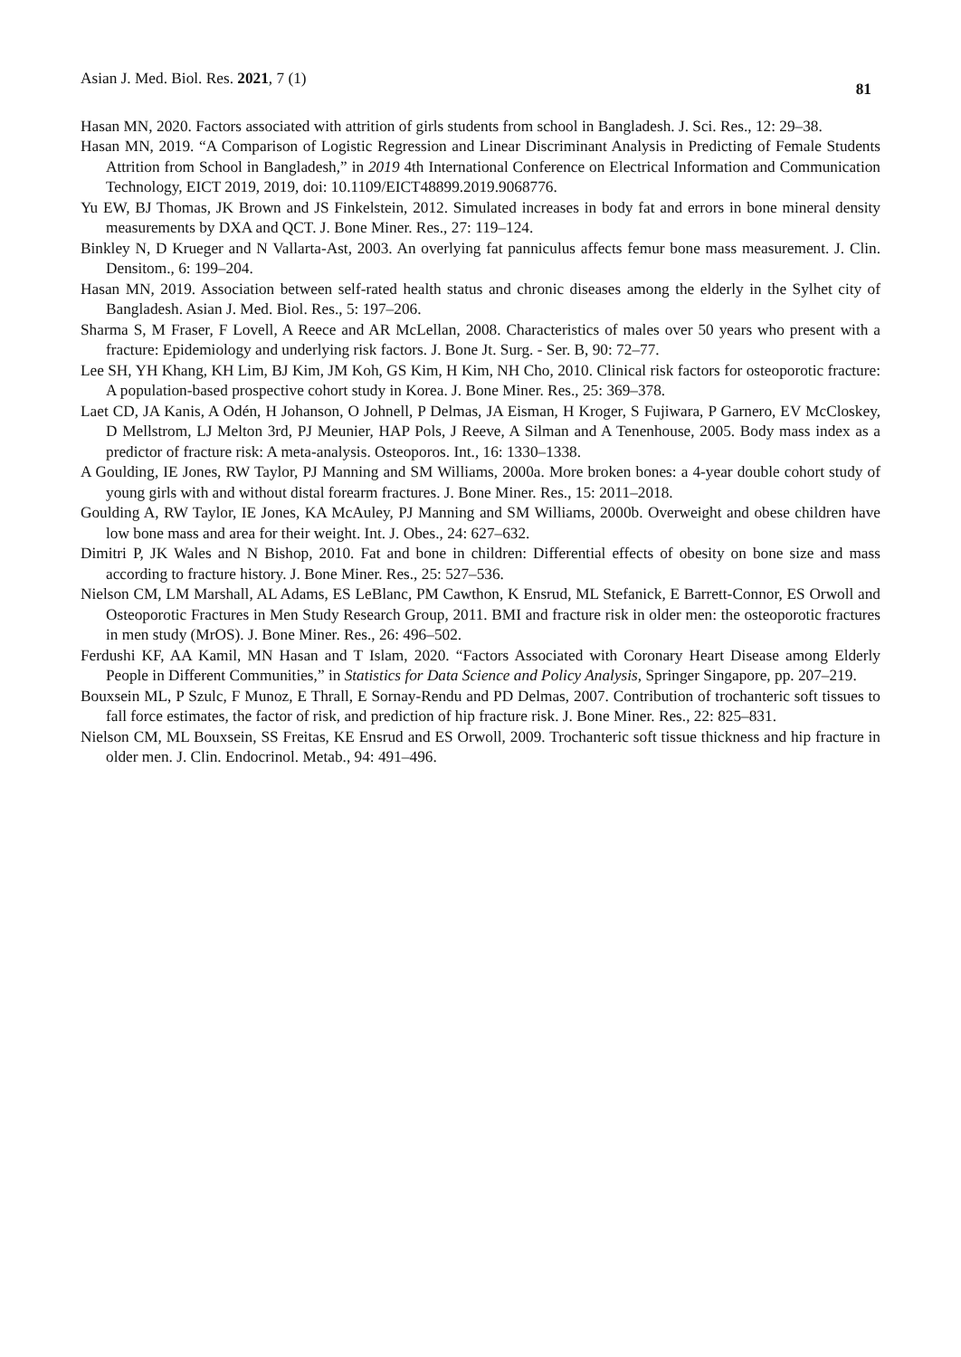Asian J. Med. Biol. Res. 2021, 7 (1) 81
Hasan MN, 2020. Factors associated with attrition of girls students from school in Bangladesh. J. Sci. Res., 12: 29–38.
Hasan MN, 2019. “A Comparison of Logistic Regression and Linear Discriminant Analysis in Predicting of Female Students Attrition from School in Bangladesh,” in 2019 4th International Conference on Electrical Information and Communication Technology, EICT 2019, 2019, doi: 10.1109/EICT48899.2019.9068776.
Yu EW, BJ Thomas, JK Brown and JS Finkelstein, 2012. Simulated increases in body fat and errors in bone mineral density measurements by DXA and QCT. J. Bone Miner. Res., 27: 119–124.
Binkley N, D Krueger and N Vallarta-Ast, 2003. An overlying fat panniculus affects femur bone mass measurement. J. Clin. Densitom., 6: 199–204.
Hasan MN, 2019. Association between self-rated health status and chronic diseases among the elderly in the Sylhet city of Bangladesh. Asian J. Med. Biol. Res., 5: 197–206.
Sharma S, M Fraser, F Lovell, A Reece and AR McLellan, 2008. Characteristics of males over 50 years who present with a fracture: Epidemiology and underlying risk factors. J. Bone Jt. Surg. - Ser. B, 90: 72–77.
Lee SH, YH Khang, KH Lim, BJ Kim, JM Koh, GS Kim, H Kim, NH Cho, 2010. Clinical risk factors for osteoporotic fracture: A population-based prospective cohort study in Korea. J. Bone Miner. Res., 25: 369–378.
Laet CD, JA Kanis, A Odén, H Johanson, O Johnell, P Delmas, JA Eisman, H Kroger, S Fujiwara, P Garnero, EV McCloskey, D Mellstrom, LJ Melton 3rd, PJ Meunier, HAP Pols, J Reeve, A Silman and A Tenenhouse, 2005. Body mass index as a predictor of fracture risk: A meta-analysis. Osteoporos. Int., 16: 1330–1338.
A Goulding, IE Jones, RW Taylor, PJ Manning and SM Williams, 2000a. More broken bones: a 4-year double cohort study of young girls with and without distal forearm fractures. J. Bone Miner. Res., 15: 2011–2018.
Goulding A, RW Taylor, IE Jones, KA McAuley, PJ Manning and SM Williams, 2000b. Overweight and obese children have low bone mass and area for their weight. Int. J. Obes., 24: 627–632.
Dimitri P, JK Wales and N Bishop, 2010. Fat and bone in children: Differential effects of obesity on bone size and mass according to fracture history. J. Bone Miner. Res., 25: 527–536.
Nielson CM, LM Marshall, AL Adams, ES LeBlanc, PM Cawthon, K Ensrud, ML Stefanick, E Barrett-Connor, ES Orwoll and Osteoporotic Fractures in Men Study Research Group, 2011. BMI and fracture risk in older men: the osteoporotic fractures in men study (MrOS). J. Bone Miner. Res., 26: 496–502.
Ferdushi KF, AA Kamil, MN Hasan and T Islam, 2020. “Factors Associated with Coronary Heart Disease among Elderly People in Different Communities,” in Statistics for Data Science and Policy Analysis, Springer Singapore, pp. 207–219.
Bouxsein ML, P Szulc, F Munoz, E Thrall, E Sornay-Rendu and PD Delmas, 2007. Contribution of trochanteric soft tissues to fall force estimates, the factor of risk, and prediction of hip fracture risk. J. Bone Miner. Res., 22: 825–831.
Nielson CM, ML Bouxsein, SS Freitas, KE Ensrud and ES Orwoll, 2009. Trochanteric soft tissue thickness and hip fracture in older men. J. Clin. Endocrinol. Metab., 94: 491–496.